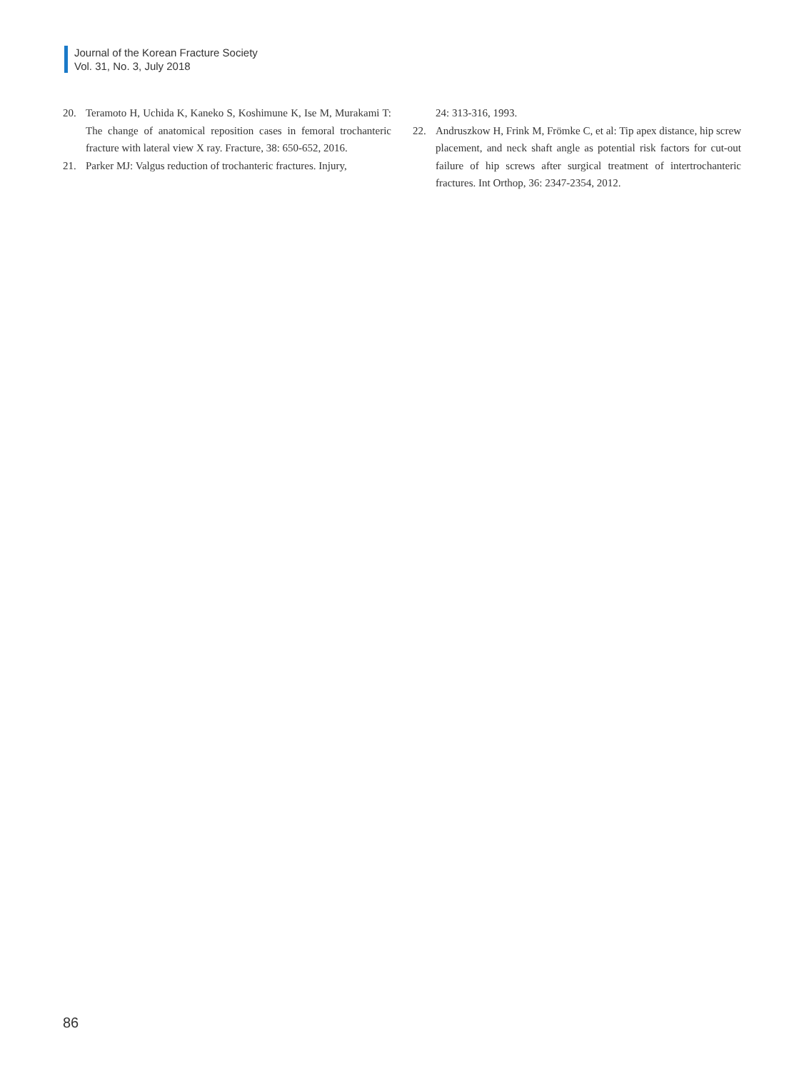Journal of the Korean Fracture Society
Vol. 31, No. 3, July 2018
20. Teramoto H, Uchida K, Kaneko S, Koshimune K, Ise M, Murakami T: The change of anatomical reposition cases in femoral trochanteric fracture with lateral view X ray. Fracture, 38: 650-652, 2016.
21. Parker MJ: Valgus reduction of trochanteric fractures. Injury,
24: 313-316, 1993.
22. Andruszkow H, Frink M, Frömke C, et al: Tip apex distance, hip screw placement, and neck shaft angle as potential risk factors for cut-out failure of hip screws after surgical treatment of intertrochanteric fractures. Int Orthop, 36: 2347-2354, 2012.
86